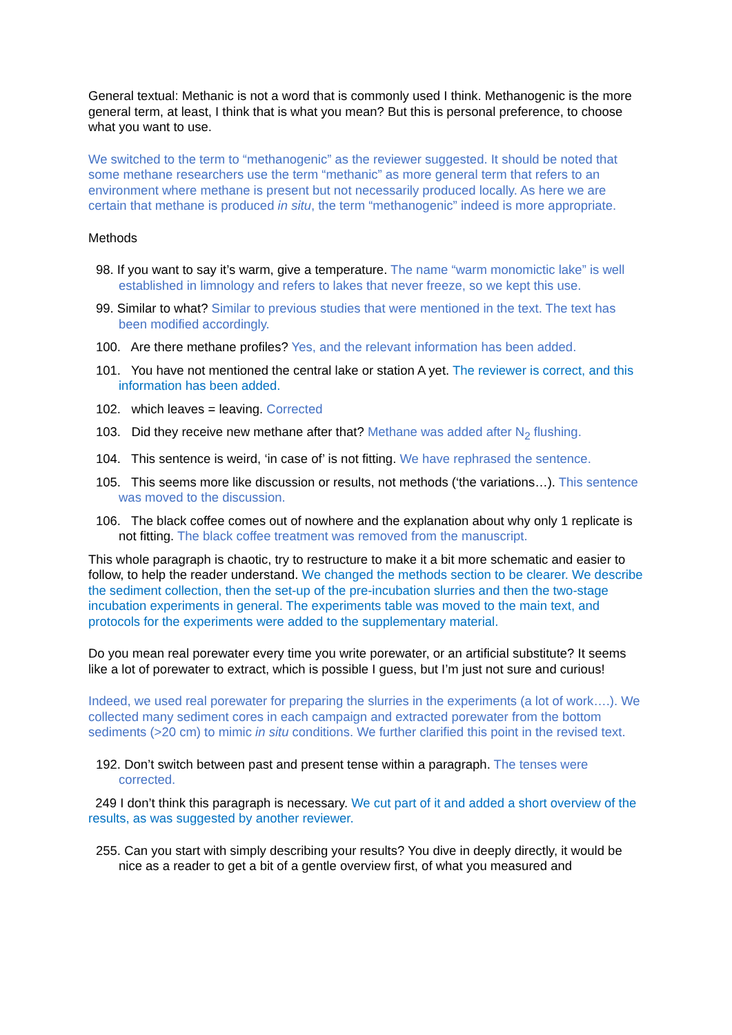General textual: Methanic is not a word that is commonly used I think. Methanogenic is the more general term, at least, I think that is what you mean? But this is personal preference, to choose what you want to use.
We switched to the term to “methanogenic” as the reviewer suggested. It should be noted that some methane researchers use the term “methanic” as more general term that refers to an environment where methane is present but not necessarily produced locally. As here we are certain that methane is produced in situ, the term “methanogenic” indeed is more appropriate.
Methods
98. If you want to say it’s warm, give a temperature. The name “warm monomictic lake” is well established in limnology and refers to lakes that never freeze, so we kept this use.
99. Similar to what? Similar to previous studies that were mentioned in the text. The text has been modified accordingly.
100. Are there methane profiles? Yes, and the relevant information has been added.
101. You have not mentioned the central lake or station A yet. The reviewer is correct, and this information has been added.
102. which leaves = leaving. Corrected
103. Did they receive new methane after that? Methane was added after N<sub>2</sub> flushing.
104. This sentence is weird, ‘in case of’ is not fitting. We have rephrased the sentence.
105. This seems more like discussion or results, not methods (‘the variations…). This sentence was moved to the discussion.
106. The black coffee comes out of nowhere and the explanation about why only 1 replicate is not fitting. The black coffee treatment was removed from the manuscript.
This whole paragraph is chaotic, try to restructure to make it a bit more schematic and easier to follow, to help the reader understand. We changed the methods section to be clearer. We describe the sediment collection, then the set-up of the pre-incubation slurries and then the two-stage incubation experiments in general. The experiments table was moved to the main text, and protocols for the experiments were added to the supplementary material.
Do you mean real porewater every time you write porewater, or an artificial substitute? It seems like a lot of porewater to extract, which is possible I guess, but I’m just not sure and curious!
Indeed, we used real porewater for preparing the slurries in the experiments (a lot of work….). We collected many sediment cores in each campaign and extracted porewater from the bottom sediments (>20 cm) to mimic in situ conditions. We further clarified this point in the revised text.
192. Don’t switch between past and present tense within a paragraph. The tenses were corrected.
249 I don’t think this paragraph is necessary. We cut part of it and added a short overview of the results, as was suggested by another reviewer.
255. Can you start with simply describing your results? You dive in deeply directly, it would be nice as a reader to get a bit of a gentle overview first, of what you measured and